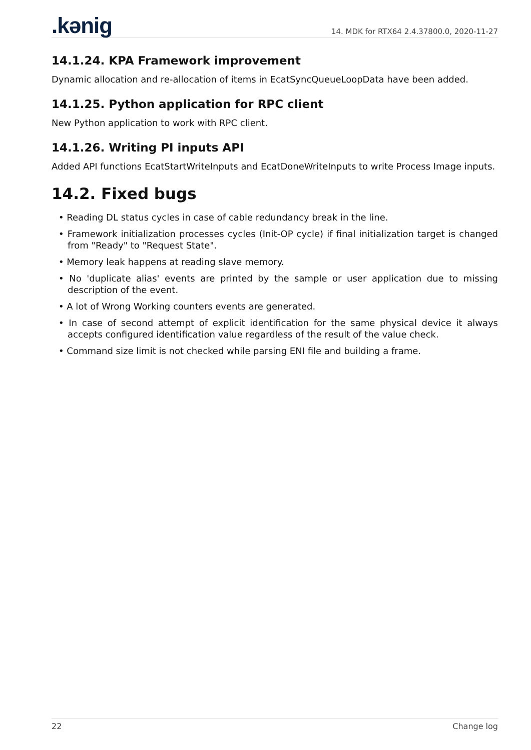.kənig
14. MDK for RTX64 2.4.37800.0, 2020-11-27
14.1.24. KPA Framework improvement
Dynamic allocation and re-allocation of items in EcatSyncQueueLoopData have been added.
14.1.25. Python application for RPC client
New Python application to work with RPC client.
14.1.26. Writing PI inputs API
Added API functions EcatStartWriteInputs and EcatDoneWriteInputs to write Process Image inputs.
14.2. Fixed bugs
• Reading DL status cycles in case of cable redundancy break in the line.
• Framework initialization processes cycles (Init-OP cycle) if final initialization target is changed from "Ready" to "Request State".
• Memory leak happens at reading slave memory.
• No 'duplicate alias' events are printed by the sample or user application due to missing description of the event.
• A lot of Wrong Working counters events are generated.
• In case of second attempt of explicit identification for the same physical device it always accepts configured identification value regardless of the result of the value check.
• Command size limit is not checked while parsing ENI file and building a frame.
22 Change log